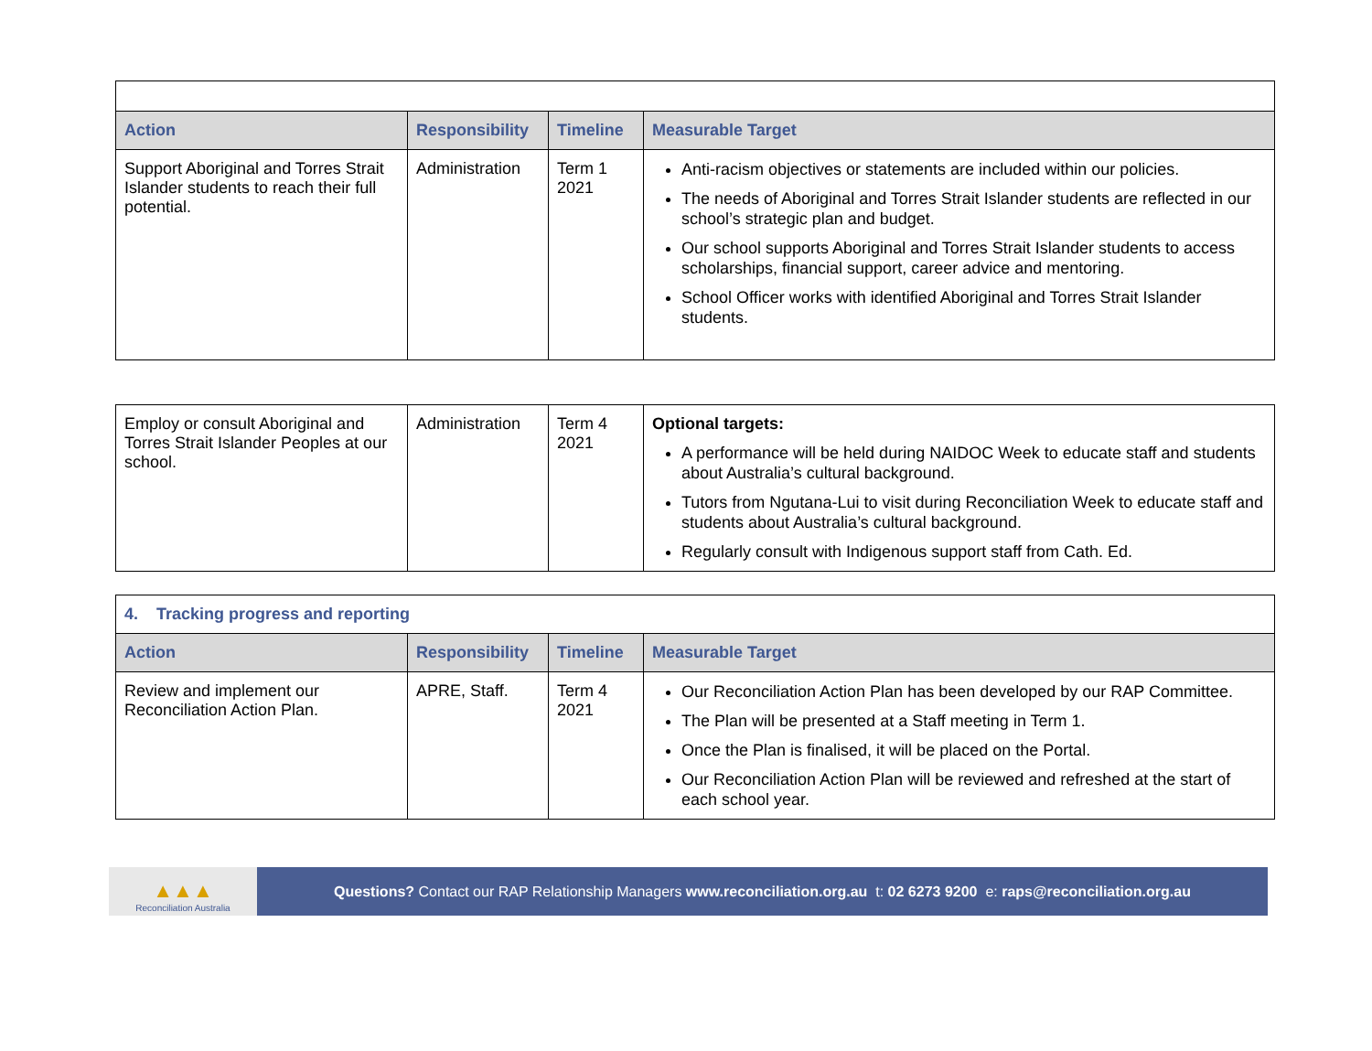| Action | Responsibility | Timeline | Measurable Target |
| --- | --- | --- | --- |
| Support Aboriginal and Torres Strait Islander students to reach their full potential. | Administration | Term 1 2021 | Anti-racism objectives or statements are included within our policies. The needs of Aboriginal and Torres Strait Islander students are reflected in our school’s strategic plan and budget. Our school supports Aboriginal and Torres Strait Islander students to access scholarships, financial support, career advice and mentoring. School Officer works with identified Aboriginal and Torres Strait Islander students. |
| Employ or consult Aboriginal and Torres Strait Islander Peoples at our school. | Administration | Term 4 2021 | Optional targets: A performance will be held during NAIDOC Week to educate staff and students about Australia’s cultural background. Tutors from Ngutana-Lui to visit during Reconciliation Week to educate staff and students about Australia’s cultural background. Regularly consult with Indigenous support staff from Cath. Ed. |
| 4. Tracking progress and reporting | | | |
| Action | Responsibility | Timeline | Measurable Target |
| Review and implement our Reconciliation Action Plan. | APRE, Staff. | Term 4 2021 | Our Reconciliation Action Plan has been developed by our RAP Committee. The Plan will be presented at a Staff meeting in Term 1. Once the Plan is finalised, it will be placed on the Portal. Our Reconciliation Action Plan will be reviewed and refreshed at the start of each school year. |
▲▲▲
Reconciliation Australia
Questions? Contact our RAP Relationship Managers www.reconciliation.org.au t: 02 6273 9200 e: raps@reconciliation.org.au